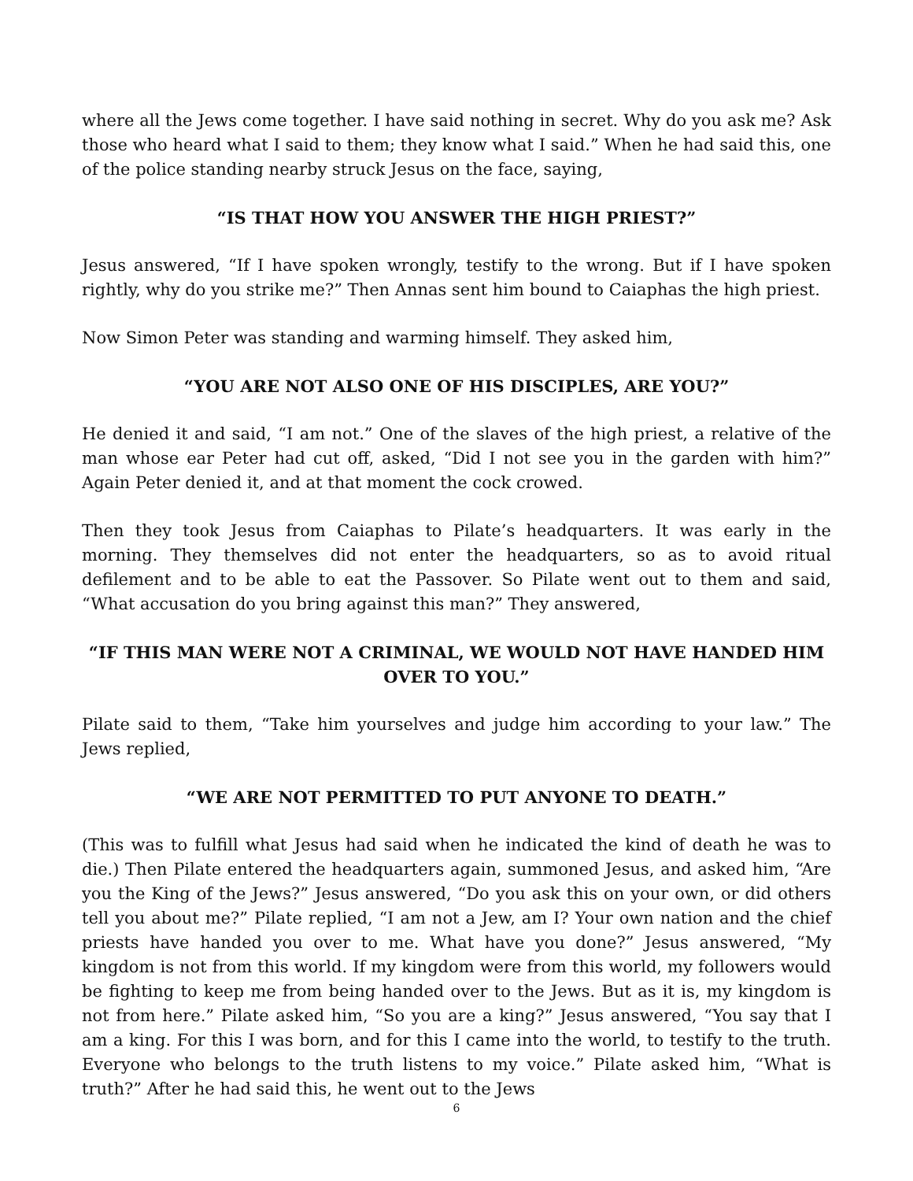where all the Jews come together. I have said nothing in secret. Why do you ask me? Ask those who heard what I said to them; they know what I said.” When he had said this, one of the police standing nearby struck Jesus on the face, saying,
“IS THAT HOW YOU ANSWER THE HIGH PRIEST?”
Jesus answered, “If I have spoken wrongly, testify to the wrong. But if I have spoken rightly, why do you strike me?” Then Annas sent him bound to Caiaphas the high priest.
Now Simon Peter was standing and warming himself. They asked him,
“YOU ARE NOT ALSO ONE OF HIS DISCIPLES, ARE YOU?”
He denied it and said, “I am not.” One of the slaves of the high priest, a relative of the man whose ear Peter had cut off, asked, “Did I not see you in the garden with him?” Again Peter denied it, and at that moment the cock crowed.
Then they took Jesus from Caiaphas to Pilate’s headquarters. It was early in the morning. They themselves did not enter the headquarters, so as to avoid ritual defilement and to be able to eat the Passover. So Pilate went out to them and said, “What accusation do you bring against this man?” They answered,
“IF THIS MAN WERE NOT A CRIMINAL, WE WOULD NOT HAVE HANDED HIM OVER TO YOU.”
Pilate said to them, “Take him yourselves and judge him according to your law.” The Jews replied,
“WE ARE NOT PERMITTED TO PUT ANYONE TO DEATH.”
(This was to fulfill what Jesus had said when he indicated the kind of death he was to die.) Then Pilate entered the headquarters again, summoned Jesus, and asked him, “Are you the King of the Jews?” Jesus answered, “Do you ask this on your own, or did others tell you about me?” Pilate replied, “I am not a Jew, am I? Your own nation and the chief priests have handed you over to me. What have you done?” Jesus answered, “My kingdom is not from this world. If my kingdom were from this world, my followers would be fighting to keep me from being handed over to the Jews. But as it is, my kingdom is not from here.” Pilate asked him, “So you are a king?” Jesus answered, “You say that I am a king. For this I was born, and for this I came into the world, to testify to the truth. Everyone who belongs to the truth listens to my voice.” Pilate asked him, “What is truth?” After he had said this, he went out to the Jews
6